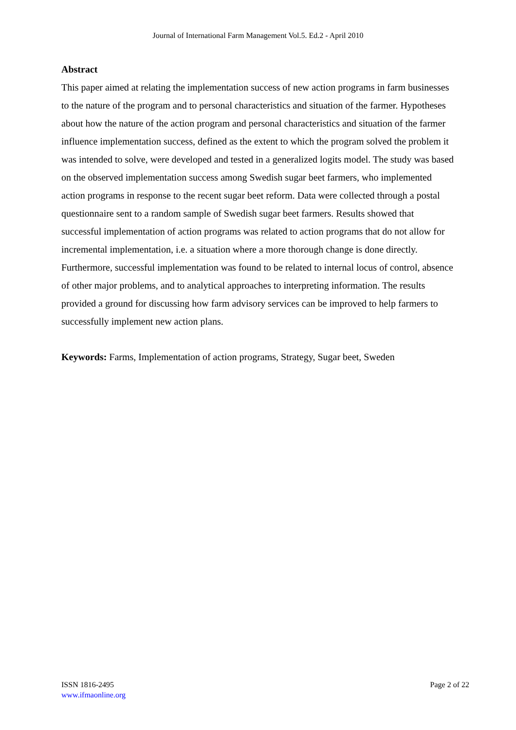Journal of International Farm Management Vol.5. Ed.2 - April 2010
Abstract
This paper aimed at relating the implementation success of new action programs in farm businesses to the nature of the program and to personal characteristics and situation of the farmer. Hypotheses about how the nature of the action program and personal characteristics and situation of the farmer influence implementation success, defined as the extent to which the program solved the problem it was intended to solve, were developed and tested in a generalized logits model. The study was based on the observed implementation success among Swedish sugar beet farmers, who implemented action programs in response to the recent sugar beet reform. Data were collected through a postal questionnaire sent to a random sample of Swedish sugar beet farmers. Results showed that successful implementation of action programs was related to action programs that do not allow for incremental implementation, i.e. a situation where a more thorough change is done directly. Furthermore, successful implementation was found to be related to internal locus of control, absence of other major problems, and to analytical approaches to interpreting information. The results provided a ground for discussing how farm advisory services can be improved to help farmers to successfully implement new action plans.
Keywords: Farms, Implementation of action programs, Strategy, Sugar beet, Sweden
ISSN 1816-2495
www.ifmaonline.org
Page 2 of 22